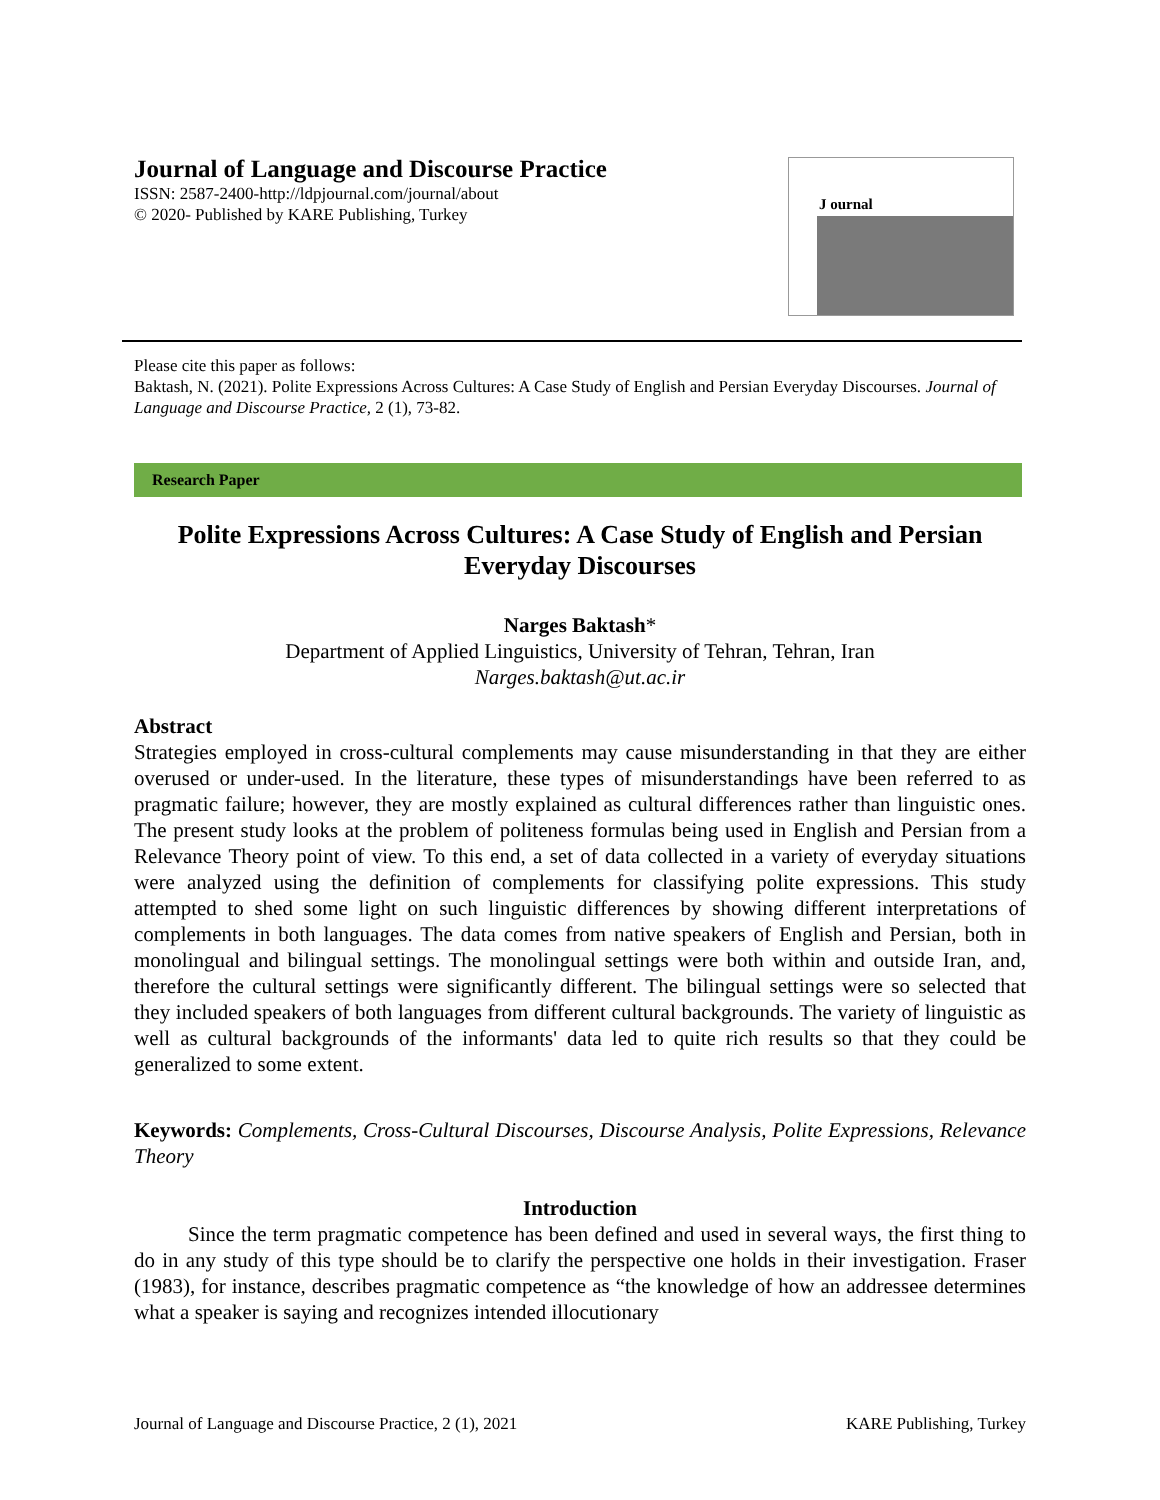Journal of Language and Discourse Practice
ISSN: 2587-2400-http://ldpjournal.com/journal/about
© 2020- Published by KARE Publishing, Turkey
J ournal
Please cite this paper as follows:
Baktash, N. (2021). Polite Expressions Across Cultures: A Case Study of English and Persian Everyday Discourses. Journal of Language and Discourse Practice, 2 (1), 73-82.
Research Paper
Polite Expressions Across Cultures: A Case Study of English and Persian Everyday Discourses
Narges Baktash*
Department of Applied Linguistics, University of Tehran, Tehran, Iran
Narges.baktash@ut.ac.ir
Abstract
Strategies employed in cross-cultural complements may cause misunderstanding in that they are either overused or under-used. In the literature, these types of misunderstandings have been referred to as pragmatic failure; however, they are mostly explained as cultural differences rather than linguistic ones. The present study looks at the problem of politeness formulas being used in English and Persian from a Relevance Theory point of view. To this end, a set of data collected in a variety of everyday situations were analyzed using the definition of complements for classifying polite expressions. This study attempted to shed some light on such linguistic differences by showing different interpretations of complements in both languages. The data comes from native speakers of English and Persian, both in monolingual and bilingual settings. The monolingual settings were both within and outside Iran, and, therefore the cultural settings were significantly different. The bilingual settings were so selected that they included speakers of both languages from different cultural backgrounds. The variety of linguistic as well as cultural backgrounds of the informants' data led to quite rich results so that they could be generalized to some extent.
Keywords: Complements, Cross-Cultural Discourses, Discourse Analysis, Polite Expressions, Relevance Theory
Introduction
Since the term pragmatic competence has been defined and used in several ways, the first thing to do in any study of this type should be to clarify the perspective one holds in their investigation. Fraser (1983), for instance, describes pragmatic competence as “the knowledge of how an addressee determines what a speaker is saying and recognizes intended illocutionary
Journal of Language and Discourse Practice, 2 (1), 2021 KARE Publishing, Turkey